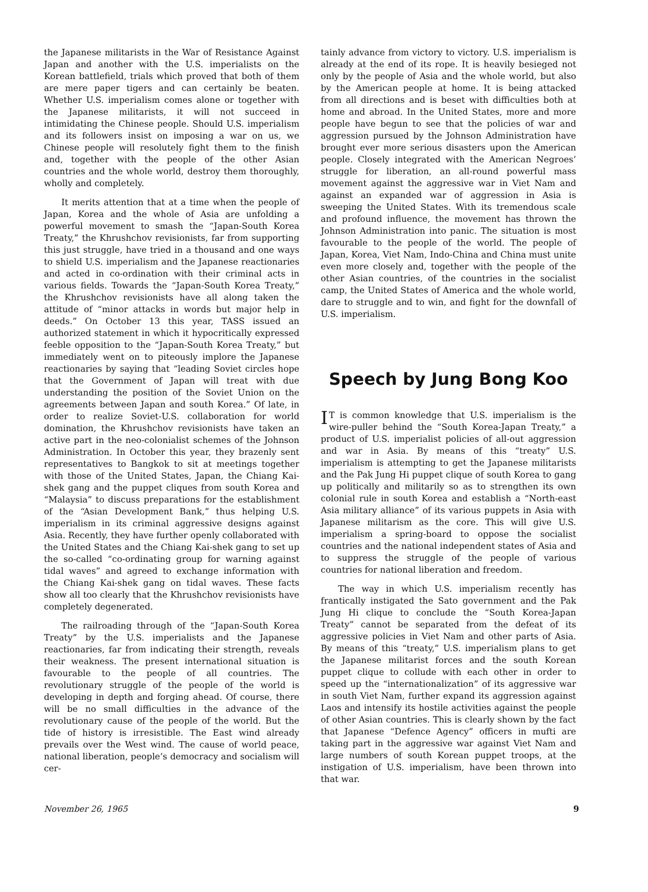the Japanese militarists in the War of Resistance Against Japan and another with the U.S. imperialists on the Korean battlefield, trials which proved that both of them are mere paper tigers and can certainly be beaten. Whether U.S. imperialism comes alone or together with the Japanese militarists, it will not succeed in intimidating the Chinese people. Should U.S. imperialism and its followers insist on imposing a war on us, we Chinese people will resolutely fight them to the finish and, together with the people of the other Asian countries and the whole world, destroy them thoroughly, wholly and completely.
It merits attention that at a time when the people of Japan, Korea and the whole of Asia are unfolding a powerful movement to smash the “Japan-South Korea Treaty,” the Khrushchov revisionists, far from supporting this just struggle, have tried in a thousand and one ways to shield U.S. imperialism and the Japanese reactionaries and acted in co-ordination with their criminal acts in various fields. Towards the “Japan-South Korea Treaty,” the Khrushchov revisionists have all along taken the attitude of “minor attacks in words but major help in deeds.” On October 13 this year, TASS issued an authorized statement in which it hypocritically expressed feeble opposition to the “Japan-South Korea Treaty,” but immediately went on to piteously implore the Japanese reactionaries by saying that “leading Soviet circles hope that the Government of Japan will treat with due understanding the position of the Soviet Union on the agreements between Japan and south Korea.” Of late, in order to realize Soviet-U.S. collaboration for world domination, the Khrushchov revisionists have taken an active part in the neo-colonialist schemes of the Johnson Administration. In October this year, they brazenly sent representatives to Bangkok to sit at meetings together with those of the United States, Japan, the Chiang Kai-shek gang and the puppet cliques from south Korea and “Malaysia” to discuss preparations for the establishment of the “Asian Development Bank,” thus helping U.S. imperialism in its criminal aggressive designs against Asia. Recently, they have further openly collaborated with the United States and the Chiang Kai-shek gang to set up the so-called “co-ordinating group for warning against tidal waves” and agreed to exchange information with the Chiang Kai-shek gang on tidal waves. These facts show all too clearly that the Khrushchov revisionists have completely degenerated.
The railroading through of the “Japan-South Korea Treaty” by the U.S. imperialists and the Japanese reactionaries, far from indicating their strength, reveals their weakness. The present international situation is favourable to the people of all countries. The revolutionary struggle of the people of the world is developing in depth and forging ahead. Of course, there will be no small difficulties in the advance of the revolutionary cause of the people of the world. But the tide of history is irresistible. The East wind already prevails over the West wind. The cause of world peace, national liberation, people’s democracy and socialism will cer-
tainly advance from victory to victory. U.S. imperialism is already at the end of its rope. It is heavily besieged not only by the people of Asia and the whole world, but also by the American people at home. It is being attacked from all directions and is beset with difficulties both at home and abroad. In the United States, more and more people have begun to see that the policies of war and aggression pursued by the Johnson Administration have brought ever more serious disasters upon the American people. Closely integrated with the American Negroes’ struggle for liberation, an all-round powerful mass movement against the aggressive war in Viet Nam and against an expanded war of aggression in Asia is sweeping the United States. With its tremendous scale and profound influence, the movement has thrown the Johnson Administration into panic. The situation is most favourable to the people of the world. The people of Japan, Korea, Viet Nam, Indo-China and China must unite even more closely and, together with the people of the other Asian countries, of the countries in the socialist camp, the United States of America and the whole world, dare to struggle and to win, and fight for the downfall of U.S. imperialism.
Speech by Jung Bong Koo
IT is common knowledge that U.S. imperialism is the wire-puller behind the “South Korea-Japan Treaty,” a product of U.S. imperialist policies of all-out aggression and war in Asia. By means of this “treaty” U.S. imperialism is attempting to get the Japanese militarists and the Pak Jung Hi puppet clique of south Korea to gang up politically and militarily so as to strengthen its own colonial rule in south Korea and establish a “North-east Asia military alliance” of its various puppets in Asia with Japanese militarism as the core. This will give U.S. imperialism a spring-board to oppose the socialist countries and the national independent states of Asia and to suppress the struggle of the people of various countries for national liberation and freedom.
The way in which U.S. imperialism recently has frantically instigated the Sato government and the Pak Jung Hi clique to conclude the “South Korea-Japan Treaty” cannot be separated from the defeat of its aggressive policies in Viet Nam and other parts of Asia. By means of this “treaty,” U.S. imperialism plans to get the Japanese militarist forces and the south Korean puppet clique to collude with each other in order to speed up the “internationalization” of its aggressive war in south Viet Nam, further expand its aggression against Laos and intensify its hostile activities against the people of other Asian countries. This is clearly shown by the fact that Japanese “Defence Agency” officers in mufti are taking part in the aggressive war against Viet Nam and large numbers of south Korean puppet troops, at the instigation of U.S. imperialism, have been thrown into that war.
November 26, 1965 9